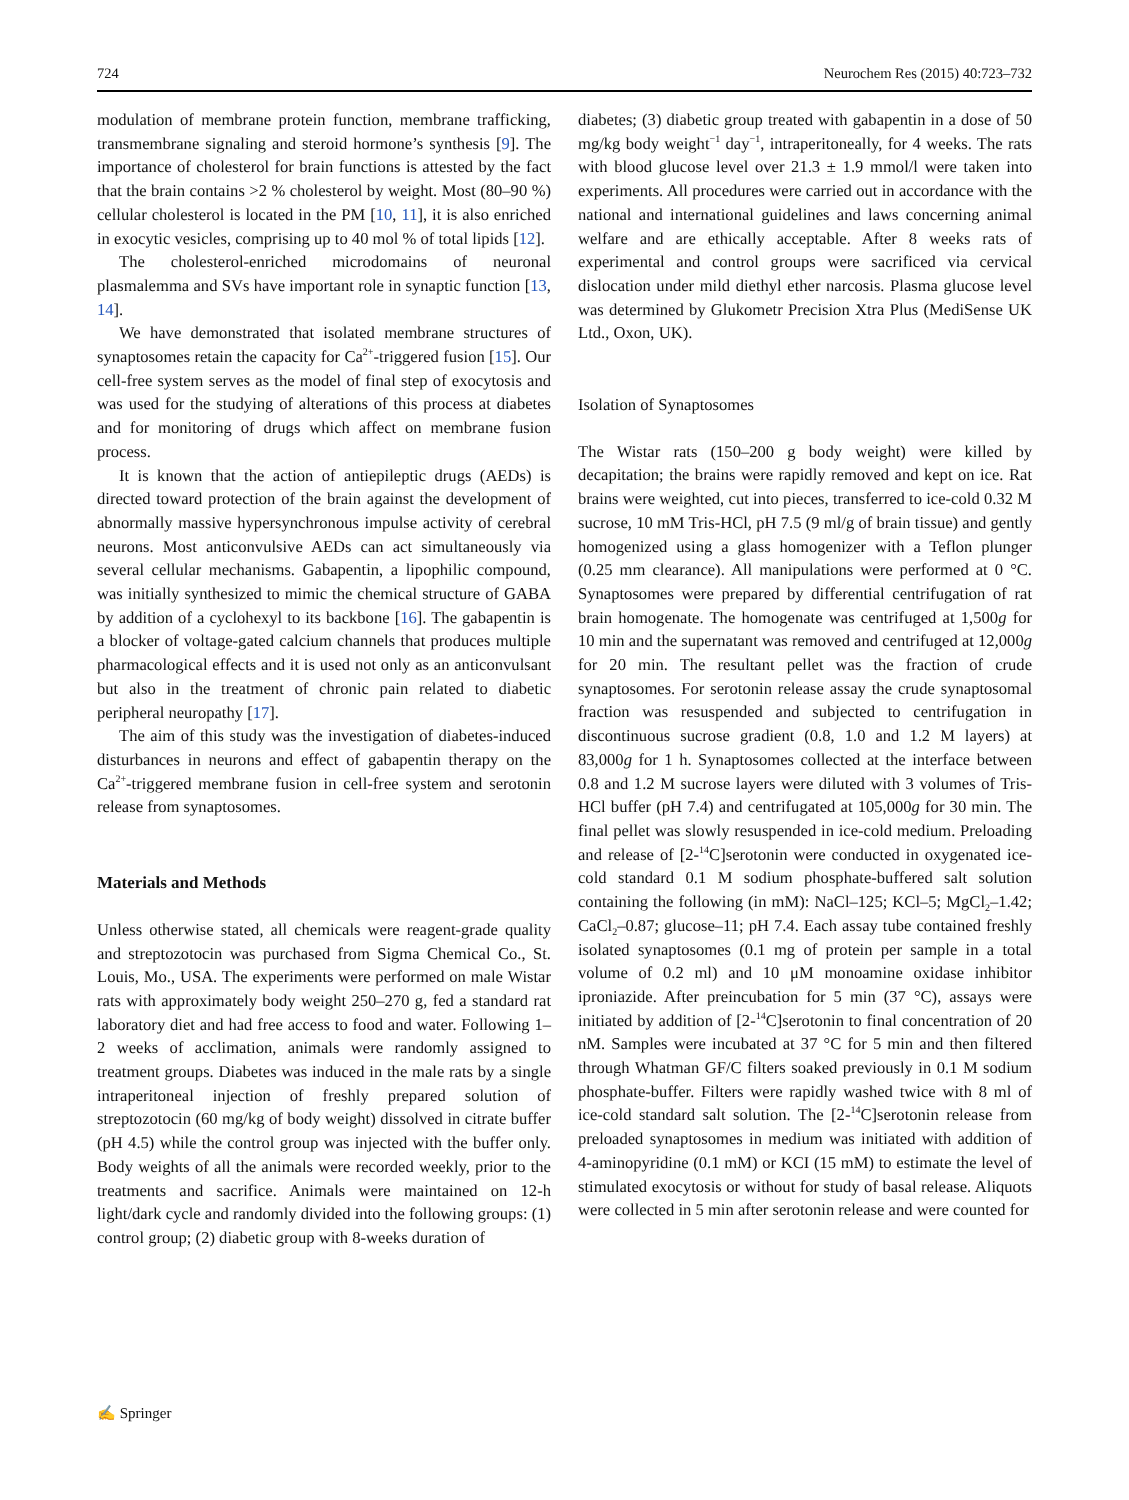724 Neurochem Res (2015) 40:723–732
modulation of membrane protein function, membrane trafficking, transmembrane signaling and steroid hormone’s synthesis [9]. The importance of cholesterol for brain functions is attested by the fact that the brain contains >2 % cholesterol by weight. Most (80–90 %) cellular cholesterol is located in the PM [10, 11], it is also enriched in exocytic vesicles, comprising up to 40 mol % of total lipids [12].
The cholesterol-enriched microdomains of neuronal plasmalemma and SVs have important role in synaptic function [13, 14].
We have demonstrated that isolated membrane structures of synaptosomes retain the capacity for Ca<sup>2+</sup>-triggered fusion [15]. Our cell-free system serves as the model of final step of exocytosis and was used for the studying of alterations of this process at diabetes and for monitoring of drugs which affect on membrane fusion process.
It is known that the action of antiepileptic drugs (AEDs) is directed toward protection of the brain against the development of abnormally massive hypersynchronous impulse activity of cerebral neurons. Most anticonvulsive AEDs can act simultaneously via several cellular mechanisms. Gabapentin, a lipophilic compound, was initially synthesized to mimic the chemical structure of GABA by addition of a cyclohexyl to its backbone [16]. The gabapentin is a blocker of voltage-gated calcium channels that produces multiple pharmacological effects and it is used not only as an anticonvulsant but also in the treatment of chronic pain related to diabetic peripheral neuropathy [17].
The aim of this study was the investigation of diabetes-induced disturbances in neurons and effect of gabapentin therapy on the Ca<sup>2+</sup>-triggered membrane fusion in cell-free system and serotonin release from synaptosomes.
Materials and Methods
Unless otherwise stated, all chemicals were reagent-grade quality and streptozotocin was purchased from Sigma Chemical Co., St. Louis, Mo., USA. The experiments were performed on male Wistar rats with approximately body weight 250–270 g, fed a standard rat laboratory diet and had free access to food and water. Following 1–2 weeks of acclimation, animals were randomly assigned to treatment groups. Diabetes was induced in the male rats by a single intraperitoneal injection of freshly prepared solution of streptozotocin (60 mg/kg of body weight) dissolved in citrate buffer (pH 4.5) while the control group was injected with the buffer only. Body weights of all the animals were recorded weekly, prior to the treatments and sacrifice. Animals were maintained on 12-h light/dark cycle and randomly divided into the following groups: (1) control group; (2) diabetic group with 8-weeks duration of
diabetes; (3) diabetic group treated with gabapentin in a dose of 50 mg/kg body weight<sup>−1</sup> day<sup>−1</sup>, intraperitoneally, for 4 weeks. The rats with blood glucose level over 21.3 ± 1.9 mmol/l were taken into experiments. All procedures were carried out in accordance with the national and international guidelines and laws concerning animal welfare and are ethically acceptable. After 8 weeks rats of experimental and control groups were sacrificed via cervical dislocation under mild diethyl ether narcosis. Plasma glucose level was determined by Glukometr Precision Xtra Plus (MediSense UK Ltd., Oxon, UK).
Isolation of Synaptosomes
The Wistar rats (150–200 g body weight) were killed by decapitation; the brains were rapidly removed and kept on ice. Rat brains were weighted, cut into pieces, transferred to ice-cold 0.32 M sucrose, 10 mM Tris-HCl, pH 7.5 (9 ml/g of brain tissue) and gently homogenized using a glass homogenizer with a Teflon plunger (0.25 mm clearance). All manipulations were performed at 0 °C. Synaptosomes were prepared by differential centrifugation of rat brain homogenate. The homogenate was centrifuged at 1,500g for 10 min and the supernatant was removed and centrifuged at 12,000g for 20 min. The resultant pellet was the fraction of crude synaptosomes. For serotonin release assay the crude synaptosomal fraction was resuspended and subjected to centrifugation in discontinuous sucrose gradient (0.8, 1.0 and 1.2 M layers) at 83,000g for 1 h. Synaptosomes collected at the interface between 0.8 and 1.2 M sucrose layers were diluted with 3 volumes of Tris-HCl buffer (pH 7.4) and centrifugated at 105,000g for 30 min. The final pellet was slowly resuspended in ice-cold medium. Preloading and release of [2-<sup>14</sup>C]serotonin were conducted in oxygenated ice-cold standard 0.1 M sodium phosphate-buffered salt solution containing the following (in mM): NaCl–125; KCl–5; MgCl<sub>2</sub>–1.42; CaCl<sub>2</sub>–0.87; glucose–11; pH 7.4. Each assay tube contained freshly isolated synaptosomes (0.1 mg of protein per sample in a total volume of 0.2 ml) and 10 μM monoamine oxidase inhibitor iproniazide. After preincubation for 5 min (37 °C), assays were initiated by addition of [2-<sup>14</sup>C]serotonin to final concentration of 20 nM. Samples were incubated at 37 °C for 5 min and then filtered through Whatman GF/C filters soaked previously in 0.1 M sodium phosphate-buffer. Filters were rapidly washed twice with 8 ml of ice-cold standard salt solution. The [2-<sup>14</sup>C]serotonin release from preloaded synaptosomes in medium was initiated with addition of 4-aminopyridine (0.1 mM) or KCI (15 mM) to estimate the level of stimulated exocytosis or without for study of basal release. Aliquots were collected in 5 min after serotonin release and were counted for
✍ Springer